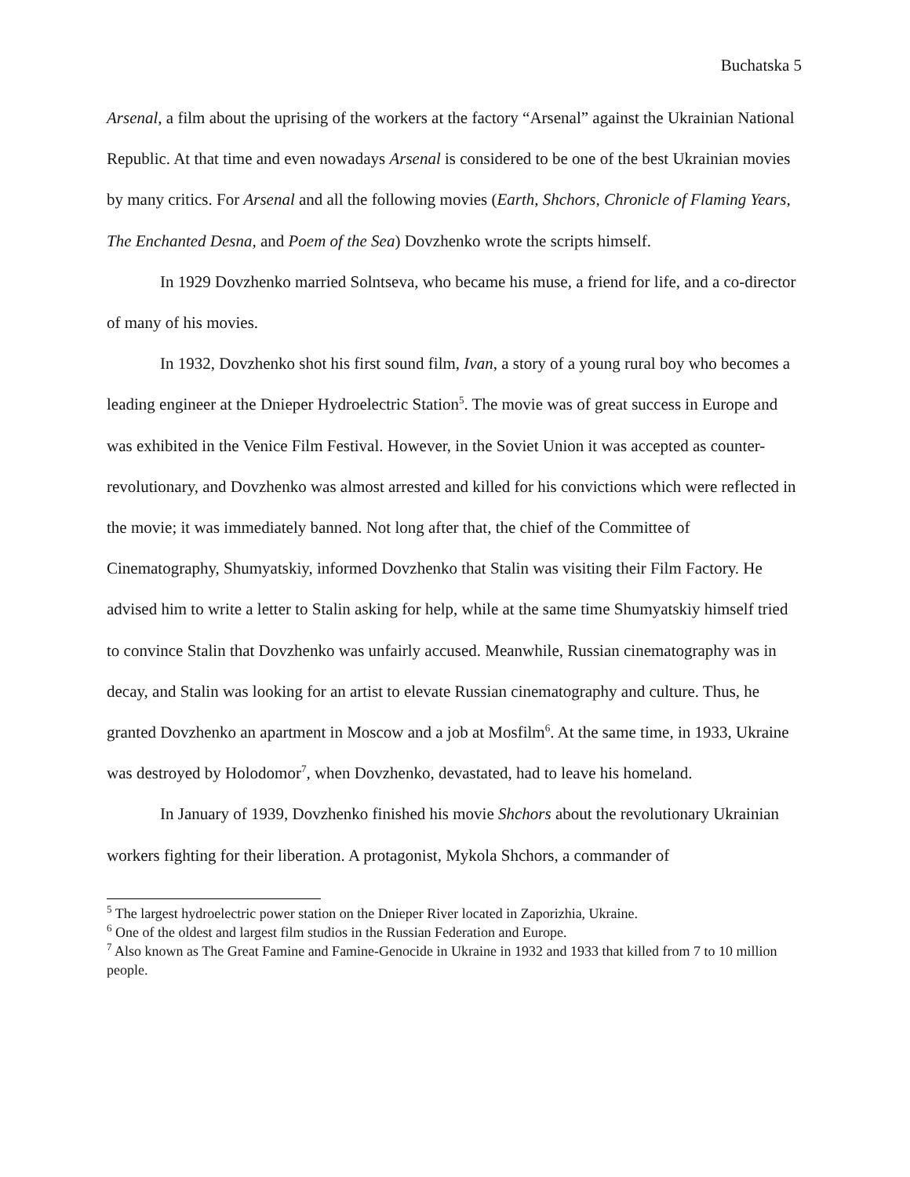Buchatska 5
Arsenal, a film about the uprising of the workers at the factory “Arsenal” against the Ukrainian National Republic. At that time and even nowadays Arsenal is considered to be one of the best Ukrainian movies by many critics. For Arsenal and all the following movies (Earth, Shchors, Chronicle of Flaming Years, The Enchanted Desna, and Poem of the Sea) Dovzhenko wrote the scripts himself.
In 1929 Dovzhenko married Solntseva, who became his muse, a friend for life, and a co-director of many of his movies.
In 1932, Dovzhenko shot his first sound film, Ivan, a story of a young rural boy who becomes a leading engineer at the Dnieper Hydroelectric Station<sup>5</sup>. The movie was of great success in Europe and was exhibited in the Venice Film Festival. However, in the Soviet Union it was accepted as counter-revolutionary, and Dovzhenko was almost arrested and killed for his convictions which were reflected in the movie; it was immediately banned. Not long after that, the chief of the Committee of Cinematography, Shumyatskiy, informed Dovzhenko that Stalin was visiting their Film Factory. He advised him to write a letter to Stalin asking for help, while at the same time Shumyatskiy himself tried to convince Stalin that Dovzhenko was unfairly accused. Meanwhile, Russian cinematography was in decay, and Stalin was looking for an artist to elevate Russian cinematography and culture. Thus, he granted Dovzhenko an apartment in Moscow and a job at Mosfilm<sup>6</sup>. At the same time, in 1933, Ukraine was destroyed by Holodomor<sup>7</sup>, when Dovzhenko, devastated, had to leave his homeland.
In January of 1939, Dovzhenko finished his movie Shchors about the revolutionary Ukrainian workers fighting for their liberation. A protagonist, Mykola Shchors, a commander of
<sup>5</sup> The largest hydroelectric power station on the Dnieper River located in Zaporizhia, Ukraine.
<sup>6</sup> One of the oldest and largest film studios in the Russian Federation and Europe.
<sup>7</sup> Also known as The Great Famine and Famine-Genocide in Ukraine in 1932 and 1933 that killed from 7 to 10 million people.